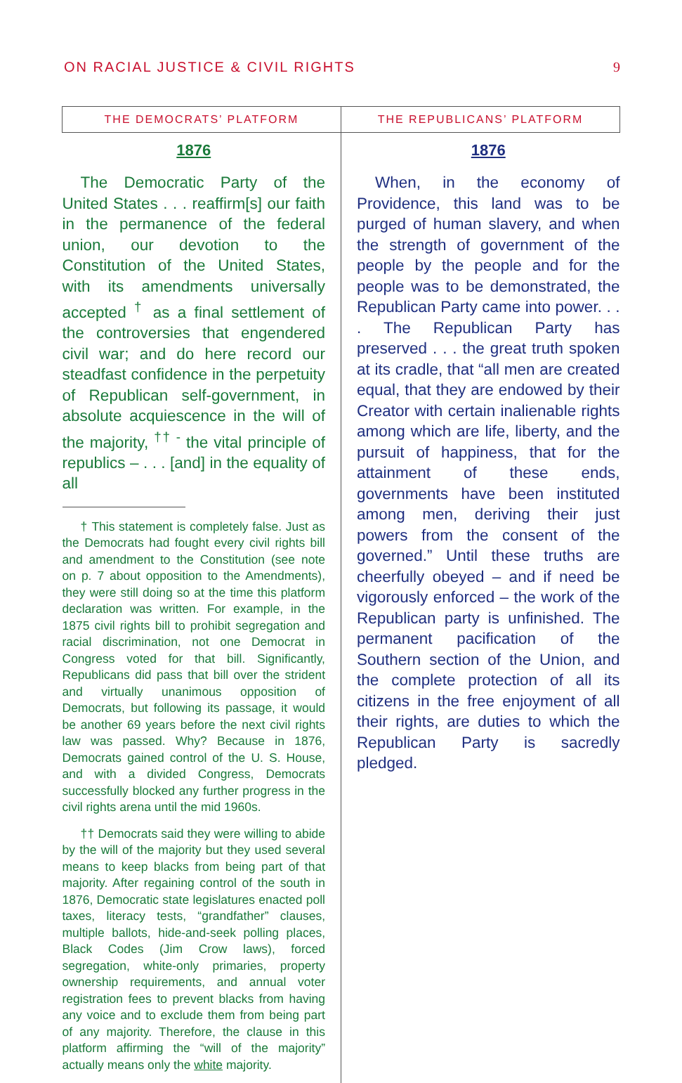ON RACIAL JUSTICE & CIVIL RIGHTS 9
| THE DEMOCRATS’ PLATFORM | THE REPUBLICANS’ PLATFORM |
| --- | --- |
| 1876 The Democratic Party of the United States . . . reaffirm[s] our faith in the permanence of the federal union, our devotion to the Constitution of the United States, with its amendments universally accepted <sup>†</sup> as a final settlement of the controversies that engendered civil war; and do here record our steadfast confidence in the perpetuity of Republican self-government, in absolute acquiescence in the will of the majority, <sup>†† -</sup> the vital principle of republics – . . . [and] in the equality of all † This statement is completely false. Just as the Democrats had fought every civil rights bill and amendment to the Constitution (see note on p. 7 about opposition to the Amendments), they were still doing so at the time this platform declaration was written. For example, in the 1875 civil rights bill to prohibit segregation and racial discrimination, not one Democrat in Congress voted for that bill. Significantly, Republicans did pass that bill over the strident and virtually unanimous opposition of Democrats, but following its passage, it would be another 69 years before the next civil rights law was passed. Why? Because in 1876, Democrats gained control of the U. S. House, and with a divided Congress, Democrats successfully blocked any further progress in the civil rights arena until the mid 1960s. †† Democrats said they were willing to abide by the will of the majority but they used several means to keep blacks from being part of that majority. After regaining control of the south in 1876, Democratic state legislatures enacted poll taxes, literacy tests, “grandfather” clauses, multiple ballots, hide-and-seek polling places, Black Codes (Jim Crow laws), forced segregation, white-only primaries, property ownership requirements, and annual voter registration fees to prevent blacks from having any voice and to exclude them from being part of any majority. Therefore, the clause in this platform affirming the “will of the majority” actually means only the white majority. | 1876 When, in the economy of Providence, this land was to be purged of human slavery, and when the strength of government of the people by the people and for the people was to be demonstrated, the Republican Party came into power. . . . The Republican Party has preserved . . . the great truth spoken at its cradle, that “all men are created equal, that they are endowed by their Creator with certain inalienable rights among which are life, liberty, and the pursuit of happiness, that for the attainment of these ends, governments have been instituted among men, deriving their just powers from the consent of the governed.” Until these truths are cheerfully obeyed – and if need be vigorously enforced – the work of the Republican party is unfinished. The permanent pacification of the Southern section of the Union, and the complete protection of all its citizens in the free enjoyment of all their rights, are duties to which the Republican Party is sacredly pledged. |